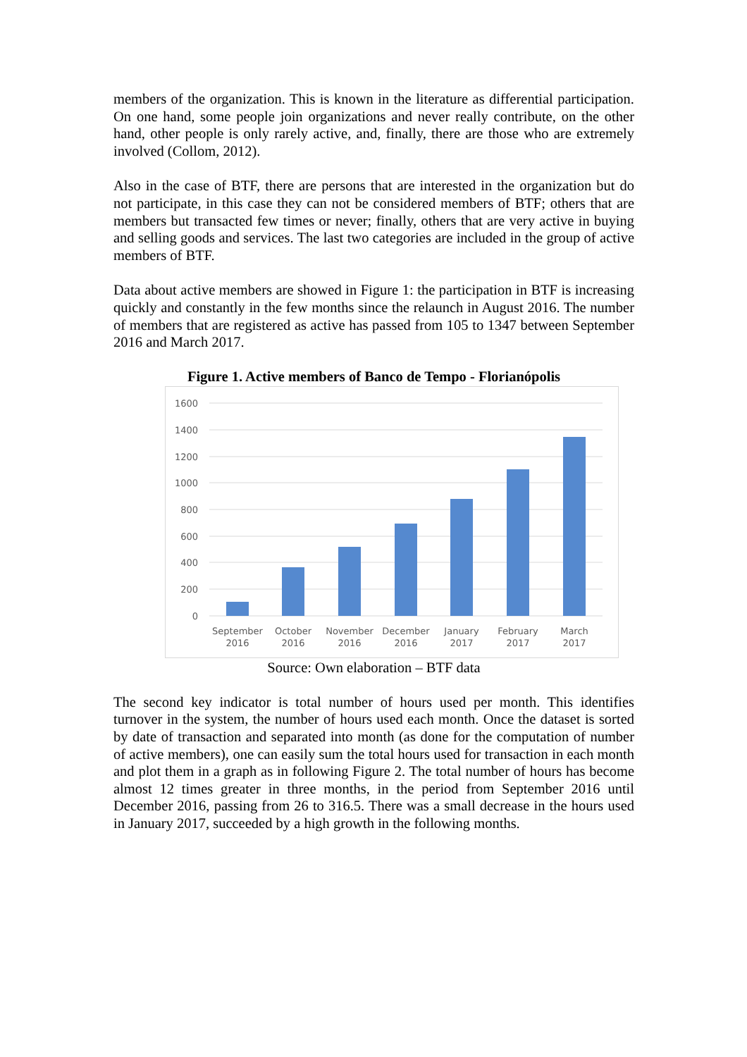members of the organization. This is known in the literature as differential participation. On one hand, some people join organizations and never really contribute, on the other hand, other people is only rarely active, and, finally, there are those who are extremely involved (Collom, 2012).
Also in the case of BTF, there are persons that are interested in the organization but do not participate, in this case they can not be considered members of BTF; others that are members but transacted few times or never; finally, others that are very active in buying and selling goods and services. The last two categories are included in the group of active members of BTF.
Data about active members are showed in Figure 1: the participation in BTF is increasing quickly and constantly in the few months since the relaunch in August 2016. The number of members that are registered as active has passed from 105 to 1347 between September 2016 and March 2017.
Figure 1. Active members of Banco de Tempo - Florianópolis
1600
1400
1200
1000
800
600
400
200
0
September
2016
October
2016
November
2016
December
2016
January
2017
February
2017
March
2017
Source: Own elaboration – BTF data
The second key indicator is total number of hours used per month. This identifies turnover in the system, the number of hours used each month. Once the dataset is sorted by date of transaction and separated into month (as done for the computation of number of active members), one can easily sum the total hours used for transaction in each month and plot them in a graph as in following Figure 2. The total number of hours has become almost 12 times greater in three months, in the period from September 2016 until December 2016, passing from 26 to 316.5. There was a small decrease in the hours used in January 2017, succeeded by a high growth in the following months.